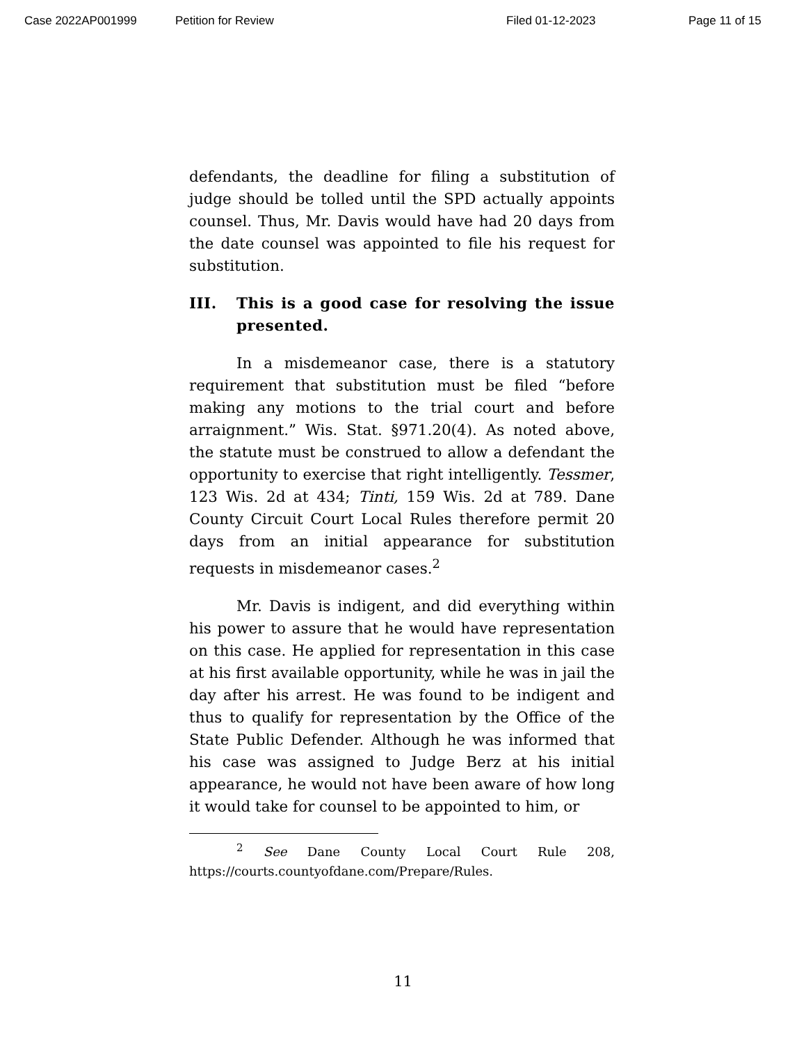Case 2022AP001999 Petition for Review Filed 01-12-2023 Page 11 of 15
defendants, the deadline for filing a substitution of judge should be tolled until the SPD actually appoints counsel. Thus, Mr. Davis would have had 20 days from the date counsel was appointed to file his request for substitution.
III. This is a good case for resolving the issue presented.
In a misdemeanor case, there is a statutory requirement that substitution must be filed “before making any motions to the trial court and before arraignment.” Wis. Stat. §971.20(4). As noted above, the statute must be construed to allow a defendant the opportunity to exercise that right intelligently. Tessmer, 123 Wis. 2d at 434; Tinti, 159 Wis. 2d at 789. Dane County Circuit Court Local Rules therefore permit 20 days from an initial appearance for substitution requests in misdemeanor cases.<sup>2</sup>
Mr. Davis is indigent, and did everything within his power to assure that he would have representation on this case. He applied for representation in this case at his first available opportunity, while he was in jail the day after his arrest. He was found to be indigent and thus to qualify for representation by the Office of the State Public Defender. Although he was informed that his case was assigned to Judge Berz at his initial appearance, he would not have been aware of how long it would take for counsel to be appointed to him, or
<sup>2</sup> See Dane County Local Court Rule 208, https://courts.countyofdane.com/Prepare/Rules.
11